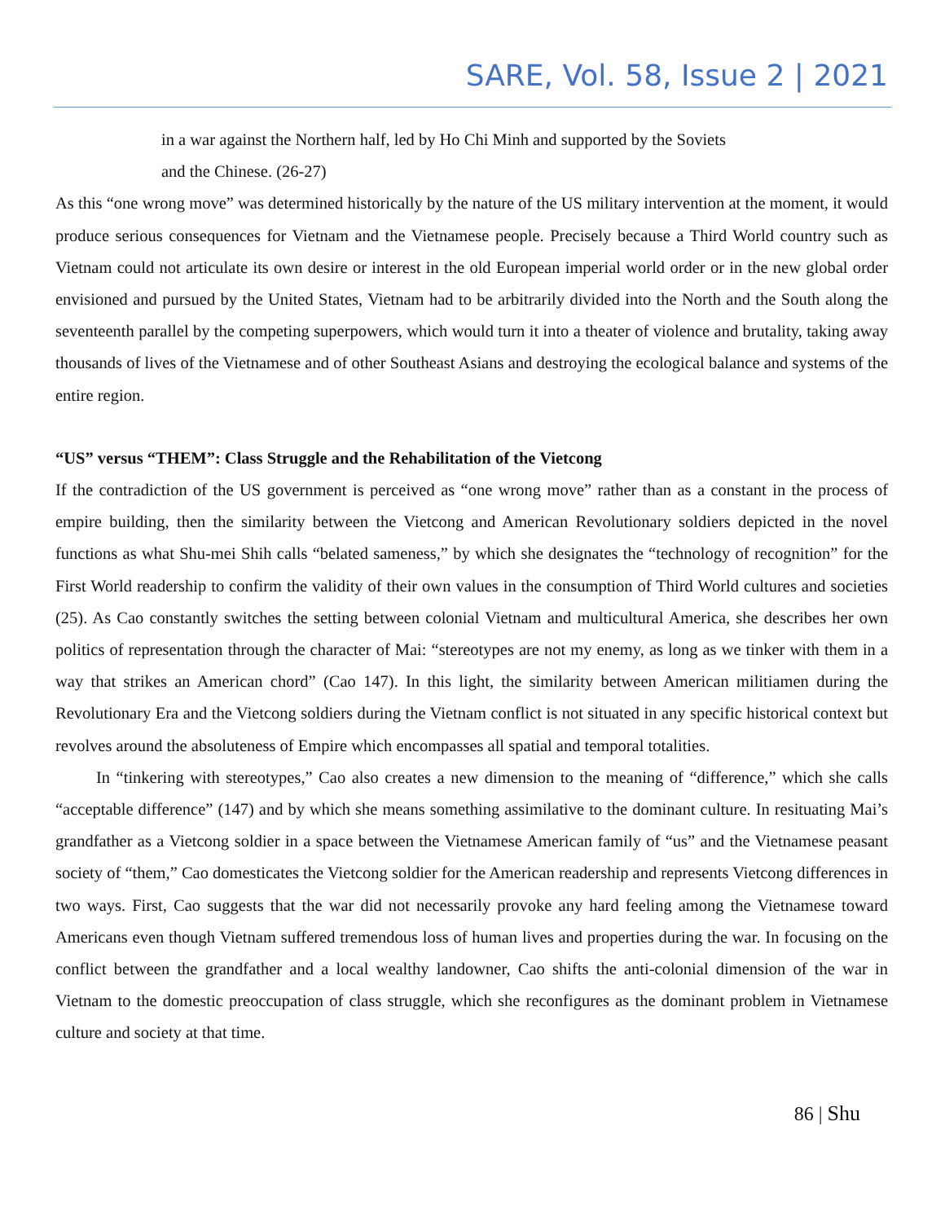SARE, Vol. 58, Issue 2 | 2021
in a war against the Northern half, led by Ho Chi Minh and supported by the Soviets
and the Chinese. (26-27)
As this “one wrong move” was determined historically by the nature of the US military intervention at the moment, it would produce serious consequences for Vietnam and the Vietnamese people. Precisely because a Third World country such as Vietnam could not articulate its own desire or interest in the old European imperial world order or in the new global order envisioned and pursued by the United States, Vietnam had to be arbitrarily divided into the North and the South along the seventeenth parallel by the competing superpowers, which would turn it into a theater of violence and brutality, taking away thousands of lives of the Vietnamese and of other Southeast Asians and destroying the ecological balance and systems of the entire region.
“US” versus “THEM”: Class Struggle and the Rehabilitation of the Vietcong
If the contradiction of the US government is perceived as “one wrong move” rather than as a constant in the process of empire building, then the similarity between the Vietcong and American Revolutionary soldiers depicted in the novel functions as what Shu-mei Shih calls “belated sameness,” by which she designates the “technology of recognition” for the First World readership to confirm the validity of their own values in the consumption of Third World cultures and societies (25). As Cao constantly switches the setting between colonial Vietnam and multicultural America, she describes her own politics of representation through the character of Mai: “stereotypes are not my enemy, as long as we tinker with them in a way that strikes an American chord” (Cao 147). In this light, the similarity between American militiamen during the Revolutionary Era and the Vietcong soldiers during the Vietnam conflict is not situated in any specific historical context but revolves around the absoluteness of Empire which encompasses all spatial and temporal totalities.
In “tinkering with stereotypes,” Cao also creates a new dimension to the meaning of “difference,” which she calls “acceptable difference” (147) and by which she means something assimilative to the dominant culture. In resituating Mai’s grandfather as a Vietcong soldier in a space between the Vietnamese American family of “us” and the Vietnamese peasant society of “them,” Cao domesticates the Vietcong soldier for the American readership and represents Vietcong differences in two ways. First, Cao suggests that the war did not necessarily provoke any hard feeling among the Vietnamese toward Americans even though Vietnam suffered tremendous loss of human lives and properties during the war. In focusing on the conflict between the grandfather and a local wealthy landowner, Cao shifts the anti-colonial dimension of the war in Vietnam to the domestic preoccupation of class struggle, which she reconfigures as the dominant problem in Vietnamese culture and society at that time.
86 | Shu